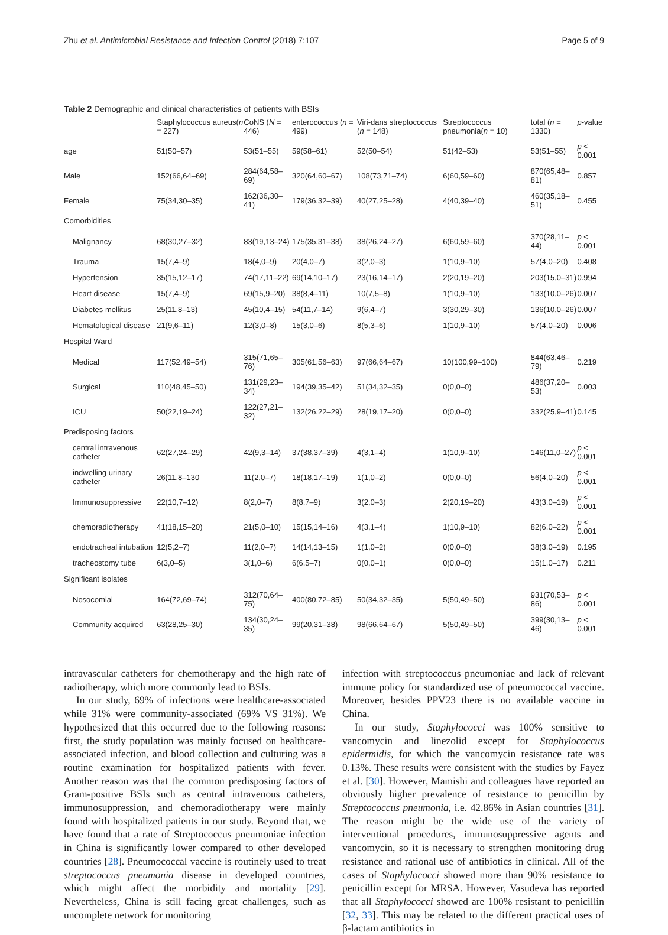Zhu et al. Antimicrobial Resistance and Infection Control (2018) 7:107 Page 5 of 9
Table 2 Demographic and clinical characteristics of patients with BSIs
| | Staphylococcus aureus( n = 227) | CoNS ( N = 446) | enterococcus ( n = 499) | Viri-dans streptococcus ( n = 148) | Streptococcus pneumonia( n = 10) | total ( n = 1330) | p -value |
| --- | --- | --- | --- | --- | --- | --- | --- |
| age | 51(50–57) | 53(51–55) | 59(58–61) | 52(50–54) | 51(42–53) | 53(51–55) | p < 0.001 |
| Male | 152(66,64–69) | 284(64,58–69) | 320(64,60–67) | 108(73,71–74) | 6(60,59–60) | 870(65,48–81) | 0.857 |
| Female | 75(34,30–35) | 162(36,30–41) | 179(36,32–39) | 40(27,25–28) | 4(40,39–40) | 460(35,18–51) | 0.455 |
| Comorbidities | | | | | | | |
| Malignancy | 68(30,27–32) | 83(19,13–24) | 175(35,31–38) | 38(26,24–27) | 6(60,59–60) | 370(28,11–44) | p < 0.001 |
| Trauma | 15(7,4–9) | 18(4,0–9) | 20(4,0–7) | 3(2,0–3) | 1(10,9–10) | 57(4,0–20) | 0.408 |
| Hypertension | 35(15,12–17) | 74(17,11–22) | 69(14,10–17) | 23(16,14–17) | 2(20,19–20) | 203(15,0–31) | 0.994 |
| Heart disease | 15(7,4–9) | 69(15,9–20) | 38(8,4–11) | 10(7,5–8) | 1(10,9–10) | 133(10,0–26) | 0.007 |
| Diabetes mellitus | 25(11,8–13) | 45(10,4–15) | 54(11,7–14) | 9(6,4–7) | 3(30,29–30) | 136(10,0–26) | 0.007 |
| Hematological disease | 21(9,6–11) | 12(3,0–8) | 15(3,0–6) | 8(5,3–6) | 1(10,9–10) | 57(4,0–20) | 0.006 |
| Hospital Ward | | | | | | | |
| Medical | 117(52,49–54) | 315(71,65–76) | 305(61,56–63) | 97(66,64–67) | 10(100,99–100) | 844(63,46–79) | 0.219 |
| Surgical | 110(48,45–50) | 131(29,23–34) | 194(39,35–42) | 51(34,32–35) | 0(0,0–0) | 486(37,20–53) | 0.003 |
| ICU | 50(22,19–24) | 122(27,21–32) | 132(26,22–29) | 28(19,17–20) | 0(0,0–0) | 332(25,9–41) | 0.145 |
| Predisposing factors | | | | | | | |
| central intravenous catheter | 62(27,24–29) | 42(9,3–14) | 37(38,37–39) | 4(3,1–4) | 1(10,9–10) | 146(11,0–27) | p < 0.001 |
| indwelling urinary catheter | 26(11,8–130 | 11(2,0–7) | 18(18,17–19) | 1(1,0–2) | 0(0,0–0) | 56(4,0–20) | p < 0.001 |
| Immunosuppressive | 22(10,7–12) | 8(2,0–7) | 8(8,7–9) | 3(2,0–3) | 2(20,19–20) | 43(3,0–19) | p < 0.001 |
| chemoradiotherapy | 41(18,15–20) | 21(5,0–10) | 15(15,14–16) | 4(3,1–4) | 1(10,9–10) | 82(6,0–22) | p < 0.001 |
| endotracheal intubation | 12(5,2–7) | 11(2,0–7) | 14(14,13–15) | 1(1,0–2) | 0(0,0–0) | 38(3,0–19) | 0.195 |
| tracheostomy tube | 6(3,0–5) | 3(1,0–6) | 6(6,5–7) | 0(0,0–1) | 0(0,0–0) | 15(1,0–17) | 0.211 |
| Significant isolates | | | | | | | |
| Nosocomial | 164(72,69–74) | 312(70,64–75) | 400(80,72–85) | 50(34,32–35) | 5(50,49–50) | 931(70,53–86) | p < 0.001 |
| Community acquired | 63(28,25–30) | 134(30,24–35) | 99(20,31–38) | 98(66,64–67) | 5(50,49–50) | 399(30,13–46) | p < 0.001 |
intravascular catheters for chemotherapy and the high rate of radiotherapy, which more commonly lead to BSIs.
In our study, 69% of infections were healthcare-associated while 31% were community-associated (69% VS 31%). We hypothesized that this occurred due to the following reasons: first, the study population was mainly focused on healthcare-associated infection, and blood collection and culturing was a routine examination for hospitalized patients with fever. Another reason was that the common predisposing factors of Gram-positive BSIs such as central intravenous catheters, immunosuppression, and chemoradiotherapy were mainly found with hospitalized patients in our study. Beyond that, we have found that a rate of Streptococcus pneumoniae infection in China is significantly lower compared to other developed countries [28]. Pneumococcal vaccine is routinely used to treat streptococcus pneumonia disease in developed countries, which might affect the morbidity and mortality [29]. Nevertheless, China is still facing great challenges, such as uncomplete network for monitoring
infection with streptococcus pneumoniae and lack of relevant immune policy for standardized use of pneumococcal vaccine. Moreover, besides PPV23 there is no available vaccine in China.
In our study, Staphylococci was 100% sensitive to vancomycin and linezolid except for Staphylococcus epidermidis, for which the vancomycin resistance rate was 0.13%. These results were consistent with the studies by Fayez et al. [30]. However, Mamishi and colleagues have reported an obviously higher prevalence of resistance to penicillin by Streptococcus pneumonia, i.e. 42.86% in Asian countries [31]. The reason might be the wide use of the variety of interventional procedures, immunosuppressive agents and vancomycin, so it is necessary to strengthen monitoring drug resistance and rational use of antibiotics in clinical. All of the cases of Staphylococci showed more than 90% resistance to penicillin except for MRSA. However, Vasudeva has reported that all Staphylococci showed are 100% resistant to penicillin [32, 33]. This may be related to the different practical uses of β-lactam antibiotics in